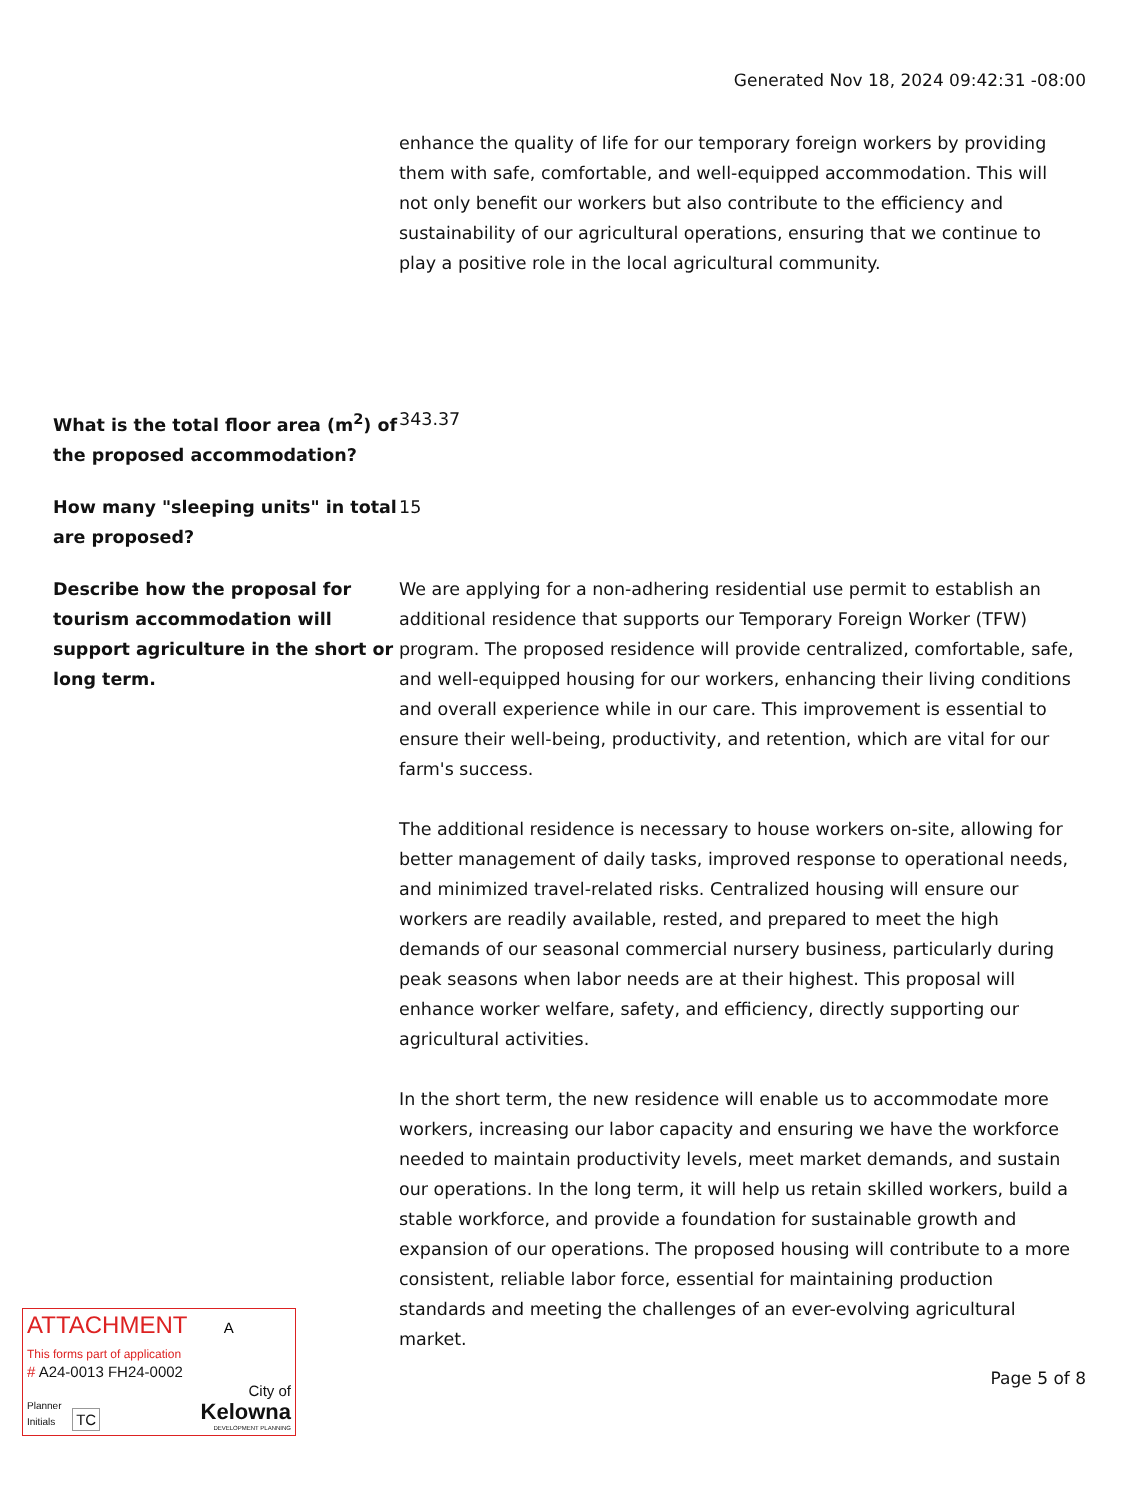Generated Nov 18, 2024 09:42:31 -08:00
enhance the quality of life for our temporary foreign workers by providing them with safe, comfortable, and well-equipped accommodation. This will not only benefit our workers but also contribute to the efficiency and sustainability of our agricultural operations, ensuring that we continue to play a positive role in the local agricultural community.
What is the total floor area (m<sup>2</sup>) of the proposed accommodation?
343.37
How many "sleeping units" in total are proposed?
15
Describe how the proposal for tourism accommodation will support agriculture in the short or long term.
We are applying for a non-adhering residential use permit to establish an additional residence that supports our Temporary Foreign Worker (TFW) program. The proposed residence will provide centralized, comfortable, safe, and well-equipped housing for our workers, enhancing their living conditions and overall experience while in our care. This improvement is essential to ensure their well-being, productivity, and retention, which are vital for our farm's success.
The additional residence is necessary to house workers on-site, allowing for better management of daily tasks, improved response to operational needs, and minimized travel-related risks. Centralized housing will ensure our workers are readily available, rested, and prepared to meet the high demands of our seasonal commercial nursery business, particularly during peak seasons when labor needs are at their highest. This proposal will enhance worker welfare, safety, and efficiency, directly supporting our agricultural activities.
In the short term, the new residence will enable us to accommodate more workers, increasing our labor capacity and ensuring we have the workforce needed to maintain productivity levels, meet market demands, and sustain our operations. In the long term, it will help us retain skilled workers, build a stable workforce, and provide a foundation for sustainable growth and expansion of our operations. The proposed housing will contribute to a more consistent, reliable labor force, essential for maintaining production standards and meeting the challenges of an ever-evolving agricultural market.
ATTACHMENT A
This forms part of application
# A24-0013 FH24-0002
Planner
Initials TC
City of
Kelowna
DEVELOPMENT PLANNING
Page 5 of 8